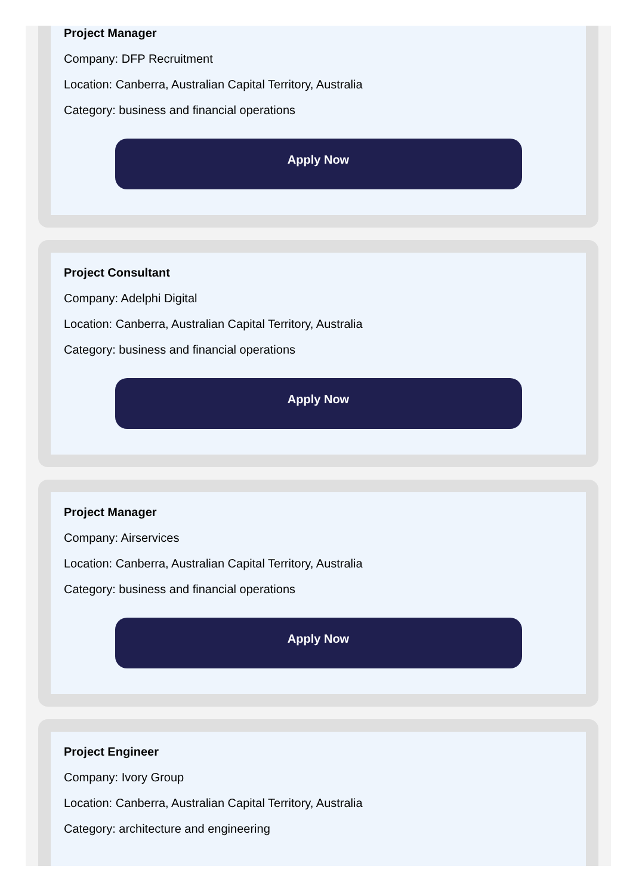Project Manager
Company: DFP Recruitment
Location: Canberra, Australian Capital Territory, Australia
Category: business and financial operations
Apply Now
Project Consultant
Company: Adelphi Digital
Location: Canberra, Australian Capital Territory, Australia
Category: business and financial operations
Apply Now
Project Manager
Company: Airservices
Location: Canberra, Australian Capital Territory, Australia
Category: business and financial operations
Apply Now
Project Engineer
Company: Ivory Group
Location: Canberra, Australian Capital Territory, Australia
Category: architecture and engineering